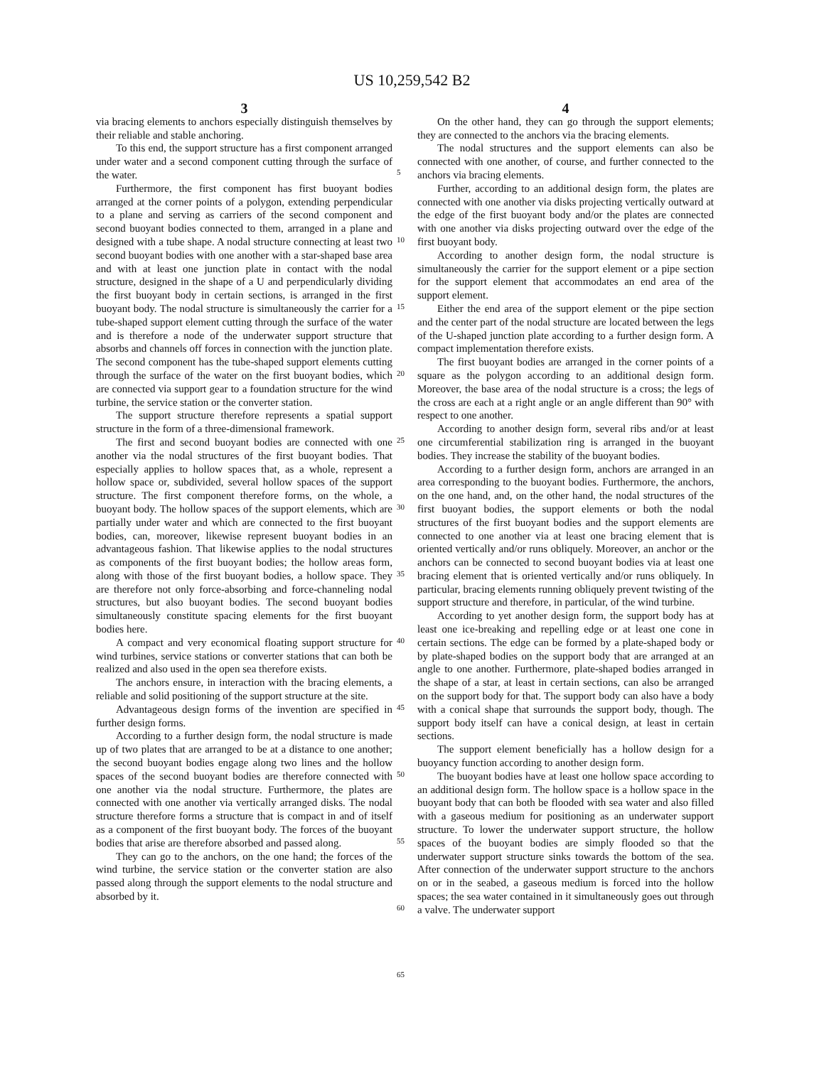US 10,259,542 B2
3
via bracing elements to anchors especially distinguish themselves by their reliable and stable anchoring.
To this end, the support structure has a first component arranged under water and a second component cutting through the surface of the water.
Furthermore, the first component has first buoyant bodies arranged at the corner points of a polygon, extending perpendicular to a plane and serving as carriers of the second component and second buoyant bodies connected to them, arranged in a plane and designed with a tube shape. A nodal structure connecting at least two second buoyant bodies with one another with a star-shaped base area and with at least one junction plate in contact with the nodal structure, designed in the shape of a U and perpendicularly dividing the first buoyant body in certain sections, is arranged in the first buoyant body. The nodal structure is simultaneously the carrier for a tube-shaped support element cutting through the surface of the water and is therefore a node of the underwater support structure that absorbs and channels off forces in connection with the junction plate. The second component has the tube-shaped support elements cutting through the surface of the water on the first buoyant bodies, which are connected via support gear to a foundation structure for the wind turbine, the service station or the converter station.
The support structure therefore represents a spatial support structure in the form of a three-dimensional framework.
The first and second buoyant bodies are connected with one another via the nodal structures of the first buoyant bodies. That especially applies to hollow spaces that, as a whole, represent a hollow space or, subdivided, several hollow spaces of the support structure. The first component therefore forms, on the whole, a buoyant body. The hollow spaces of the support elements, which are partially under water and which are connected to the first buoyant bodies, can, moreover, likewise represent buoyant bodies in an advantageous fashion. That likewise applies to the nodal structures as components of the first buoyant bodies; the hollow areas form, along with those of the first buoyant bodies, a hollow space. They are therefore not only force-absorbing and force-channeling nodal structures, but also buoyant bodies. The second buoyant bodies simultaneously constitute spacing elements for the first buoyant bodies here.
A compact and very economical floating support structure for wind turbines, service stations or converter stations that can both be realized and also used in the open sea therefore exists.
The anchors ensure, in interaction with the bracing elements, a reliable and solid positioning of the support structure at the site.
Advantageous design forms of the invention are specified in further design forms.
According to a further design form, the nodal structure is made up of two plates that are arranged to be at a distance to one another; the second buoyant bodies engage along two lines and the hollow spaces of the second buoyant bodies are therefore connected with one another via the nodal structure. Furthermore, the plates are connected with one another via vertically arranged disks. The nodal structure therefore forms a structure that is compact in and of itself as a component of the first buoyant body. The forces of the buoyant bodies that arise are therefore absorbed and passed along.
They can go to the anchors, on the one hand; the forces of the wind turbine, the service station or the converter station are also passed along through the support elements to the nodal structure and absorbed by it.
5
10
15
20
25
30
35
40
45
50
55
60
65
4
On the other hand, they can go through the support elements; they are connected to the anchors via the bracing elements.
The nodal structures and the support elements can also be connected with one another, of course, and further connected to the anchors via bracing elements.
Further, according to an additional design form, the plates are connected with one another via disks projecting vertically outward at the edge of the first buoyant body and/or the plates are connected with one another via disks projecting outward over the edge of the first buoyant body.
According to another design form, the nodal structure is simultaneously the carrier for the support element or a pipe section for the support element that accommodates an end area of the support element.
Either the end area of the support element or the pipe section and the center part of the nodal structure are located between the legs of the U-shaped junction plate according to a further design form. A compact implementation therefore exists.
The first buoyant bodies are arranged in the corner points of a square as the polygon according to an additional design form. Moreover, the base area of the nodal structure is a cross; the legs of the cross are each at a right angle or an angle different than 90° with respect to one another.
According to another design form, several ribs and/or at least one circumferential stabilization ring is arranged in the buoyant bodies. They increase the stability of the buoyant bodies.
According to a further design form, anchors are arranged in an area corresponding to the buoyant bodies. Furthermore, the anchors, on the one hand, and, on the other hand, the nodal structures of the first buoyant bodies, the support elements or both the nodal structures of the first buoyant bodies and the support elements are connected to one another via at least one bracing element that is oriented vertically and/or runs obliquely. Moreover, an anchor or the anchors can be connected to second buoyant bodies via at least one bracing element that is oriented vertically and/or runs obliquely. In particular, bracing elements running obliquely prevent twisting of the support structure and therefore, in particular, of the wind turbine.
According to yet another design form, the support body has at least one ice-breaking and repelling edge or at least one cone in certain sections. The edge can be formed by a plate-shaped body or by plate-shaped bodies on the support body that are arranged at an angle to one another. Furthermore, plate-shaped bodies arranged in the shape of a star, at least in certain sections, can also be arranged on the support body for that. The support body can also have a body with a conical shape that surrounds the support body, though. The support body itself can have a conical design, at least in certain sections.
The support element beneficially has a hollow design for a buoyancy function according to another design form.
The buoyant bodies have at least one hollow space according to an additional design form. The hollow space is a hollow space in the buoyant body that can both be flooded with sea water and also filled with a gaseous medium for positioning as an underwater support structure. To lower the underwater support structure, the hollow spaces of the buoyant bodies are simply flooded so that the underwater support structure sinks towards the bottom of the sea. After connection of the underwater support structure to the anchors on or in the seabed, a gaseous medium is forced into the hollow spaces; the sea water contained in it simultaneously goes out through a valve. The underwater support